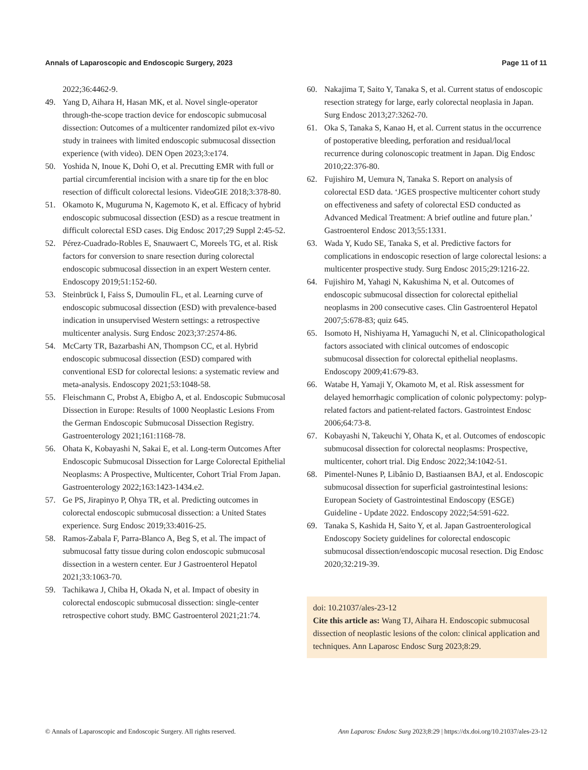Annals of Laparoscopic and Endoscopic Surgery, 2023 Page 11 of 11
2022;36:4462-9.
49. Yang D, Aihara H, Hasan MK, et al. Novel single-operator through-the-scope traction device for endoscopic submucosal dissection: Outcomes of a multicenter randomized pilot ex-vivo study in trainees with limited endoscopic submucosal dissection experience (with video). DEN Open 2023;3:e174.
50. Yoshida N, Inoue K, Dohi O, et al. Precutting EMR with full or partial circumferential incision with a snare tip for the en bloc resection of difficult colorectal lesions. VideoGIE 2018;3:378-80.
51. Okamoto K, Muguruma N, Kagemoto K, et al. Efficacy of hybrid endoscopic submucosal dissection (ESD) as a rescue treatment in difficult colorectal ESD cases. Dig Endosc 2017;29 Suppl 2:45-52.
52. Pérez-Cuadrado-Robles E, Snauwaert C, Moreels TG, et al. Risk factors for conversion to snare resection during colorectal endoscopic submucosal dissection in an expert Western center. Endoscopy 2019;51:152-60.
53. Steinbrück I, Faiss S, Dumoulin FL, et al. Learning curve of endoscopic submucosal dissection (ESD) with prevalence-based indication in unsupervised Western settings: a retrospective multicenter analysis. Surg Endosc 2023;37:2574-86.
54. McCarty TR, Bazarbashi AN, Thompson CC, et al. Hybrid endoscopic submucosal dissection (ESD) compared with conventional ESD for colorectal lesions: a systematic review and meta-analysis. Endoscopy 2021;53:1048-58.
55. Fleischmann C, Probst A, Ebigbo A, et al. Endoscopic Submucosal Dissection in Europe: Results of 1000 Neoplastic Lesions From the German Endoscopic Submucosal Dissection Registry. Gastroenterology 2021;161:1168-78.
56. Ohata K, Kobayashi N, Sakai E, et al. Long-term Outcomes After Endoscopic Submucosal Dissection for Large Colorectal Epithelial Neoplasms: A Prospective, Multicenter, Cohort Trial From Japan. Gastroenterology 2022;163:1423-1434.e2.
57. Ge PS, Jirapinyo P, Ohya TR, et al. Predicting outcomes in colorectal endoscopic submucosal dissection: a United States experience. Surg Endosc 2019;33:4016-25.
58. Ramos-Zabala F, Parra-Blanco A, Beg S, et al. The impact of submucosal fatty tissue during colon endoscopic submucosal dissection in a western center. Eur J Gastroenterol Hepatol 2021;33:1063-70.
59. Tachikawa J, Chiba H, Okada N, et al. Impact of obesity in colorectal endoscopic submucosal dissection: single-center retrospective cohort study. BMC Gastroenterol 2021;21:74.
60. Nakajima T, Saito Y, Tanaka S, et al. Current status of endoscopic resection strategy for large, early colorectal neoplasia in Japan. Surg Endosc 2013;27:3262-70.
61. Oka S, Tanaka S, Kanao H, et al. Current status in the occurrence of postoperative bleeding, perforation and residual/local recurrence during colonoscopic treatment in Japan. Dig Endosc 2010;22:376-80.
62. Fujishiro M, Uemura N, Tanaka S. Report on analysis of colorectal ESD data. ‘JGES prospective multicenter cohort study on effectiveness and safety of colorectal ESD conducted as Advanced Medical Treatment: A brief outline and future plan.’ Gastroenterol Endosc 2013;55:1331.
63. Wada Y, Kudo SE, Tanaka S, et al. Predictive factors for complications in endoscopic resection of large colorectal lesions: a multicenter prospective study. Surg Endosc 2015;29:1216-22.
64. Fujishiro M, Yahagi N, Kakushima N, et al. Outcomes of endoscopic submucosal dissection for colorectal epithelial neoplasms in 200 consecutive cases. Clin Gastroenterol Hepatol 2007;5:678-83; quiz 645.
65. Isomoto H, Nishiyama H, Yamaguchi N, et al. Clinicopathological factors associated with clinical outcomes of endoscopic submucosal dissection for colorectal epithelial neoplasms. Endoscopy 2009;41:679-83.
66. Watabe H, Yamaji Y, Okamoto M, et al. Risk assessment for delayed hemorrhagic complication of colonic polypectomy: polyp-related factors and patient-related factors. Gastrointest Endosc 2006;64:73-8.
67. Kobayashi N, Takeuchi Y, Ohata K, et al. Outcomes of endoscopic submucosal dissection for colorectal neoplasms: Prospective, multicenter, cohort trial. Dig Endosc 2022;34:1042-51.
68. Pimentel-Nunes P, Libânio D, Bastiaansen BAJ, et al. Endoscopic submucosal dissection for superficial gastrointestinal lesions: European Society of Gastrointestinal Endoscopy (ESGE) Guideline - Update 2022. Endoscopy 2022;54:591-622.
69. Tanaka S, Kashida H, Saito Y, et al. Japan Gastroenterological Endoscopy Society guidelines for colorectal endoscopic submucosal dissection/endoscopic mucosal resection. Dig Endosc 2020;32:219-39.
doi: 10.21037/ales-23-12
Cite this article as: Wang TJ, Aihara H. Endoscopic submucosal dissection of neoplastic lesions of the colon: clinical application and techniques. Ann Laparosc Endosc Surg 2023;8:29.
© Annals of Laparoscopic and Endoscopic Surgery. All rights reserved. Ann Laparosc Endosc Surg 2023;8:29 | https://dx.doi.org/10.21037/ales-23-12